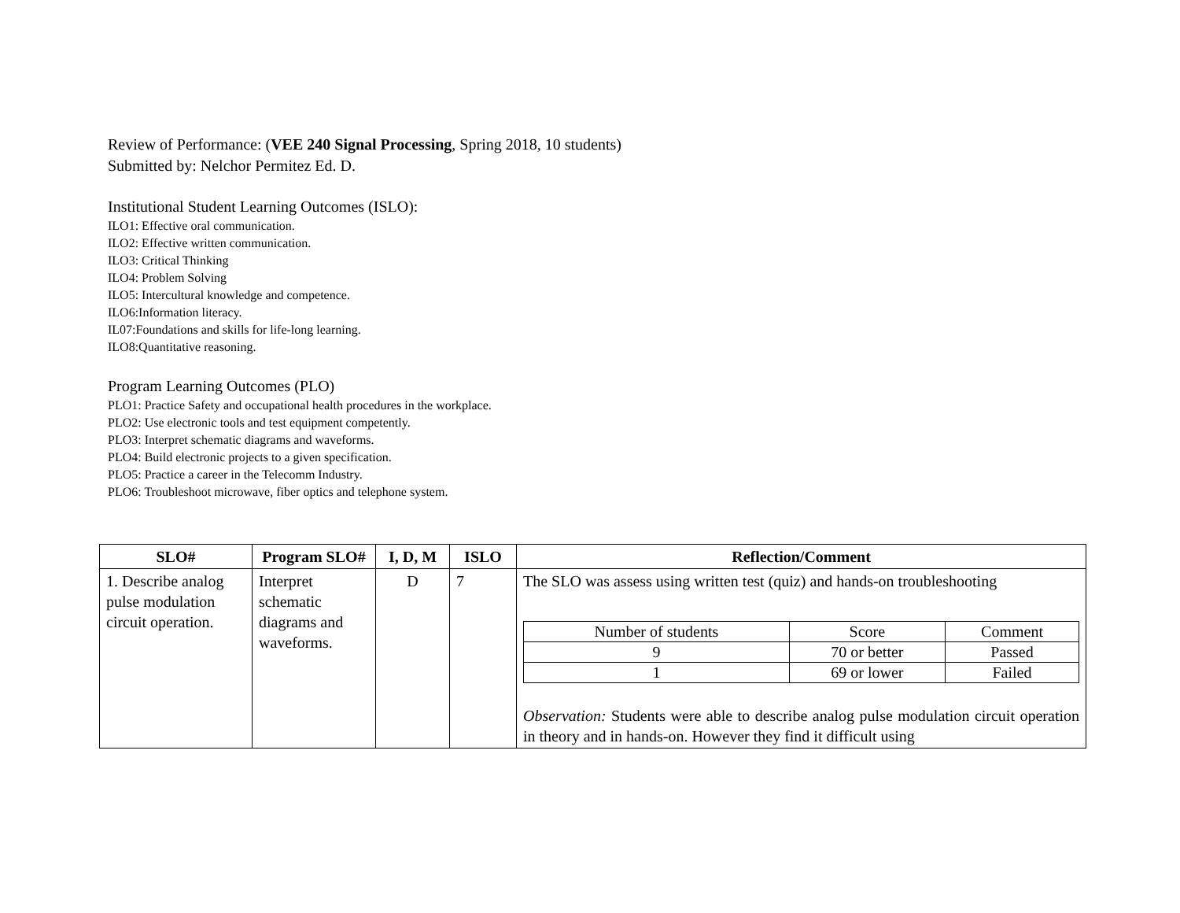Review of Performance: (VEE 240 Signal Processing, Spring 2018, 10 students)
Submitted by: Nelchor Permitez Ed. D.
Institutional Student Learning Outcomes (ISLO):
ILO1: Effective oral communication.
ILO2: Effective written communication.
ILO3: Critical Thinking
ILO4: Problem Solving
ILO5: Intercultural knowledge and competence.
ILO6:Information literacy.
IL07:Foundations and skills for life-long learning.
ILO8:Quantitative reasoning.
Program Learning Outcomes (PLO)
PLO1: Practice Safety and occupational health procedures in the workplace.
PLO2: Use electronic tools and test equipment competently.
PLO3: Interpret schematic diagrams and waveforms.
PLO4: Build electronic projects to a given specification.
PLO5: Practice a career in the Telecomm Industry.
PLO6: Troubleshoot microwave, fiber optics and telephone system.
| SLO# | Program SLO# | I, D, M | ISLO | Reflection/Comment |
| --- | --- | --- | --- | --- |
| 1. Describe analog pulse modulation circuit operation. | Interpret schematic diagrams and waveforms. | D | 7 | The SLO was assess using written test (quiz) and hands-on troubleshooting / Number of students / Score / Comment / / 9 / 70 or better / Passed / / 1 / 69 or lower / Failed / Observation: Students were able to describe analog pulse modulation circuit operation in theory and in hands-on. However they find it difficult using |